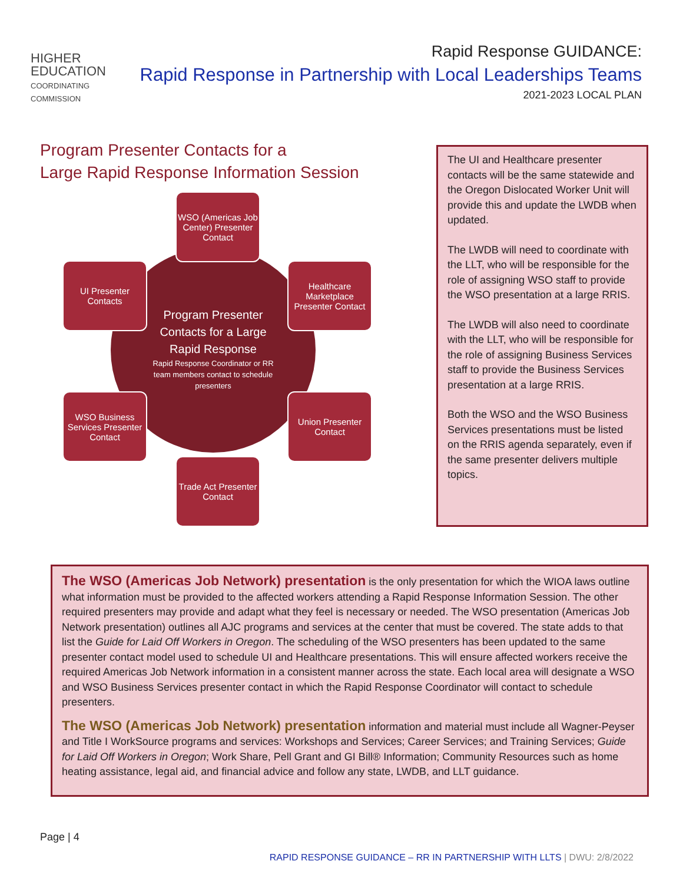HIGHER
EDUCATION
COORDINATING
COMMISSION
Rapid Response GUIDANCE:
Rapid Response in Partnership with Local Leaderships Teams
2021-2023 LOCAL PLAN
Program Presenter Contacts for a
Large Rapid Response Information Session
Program Presenter Contacts for a Large Rapid Response
Rapid Response Coordinator or RR team members contact to schedule presenters
WSO (Americas Job Center) Presenter Contact
UI Presenter Contacts
Healthcare Marketplace Presenter Contact
WSO Business Services Presenter Contact
Union Presenter Contact
Trade Act Presenter Contact
The UI and Healthcare presenter contacts will be the same statewide and the Oregon Dislocated Worker Unit will provide this and update the LWDB when updated.
The LWDB will need to coordinate with the LLT, who will be responsible for the role of assigning WSO staff to provide the WSO presentation at a large RRIS.
The LWDB will also need to coordinate with the LLT, who will be responsible for the role of assigning Business Services staff to provide the Business Services presentation at a large RRIS.
Both the WSO and the WSO Business Services presentations must be listed on the RRIS agenda separately, even if the same presenter delivers multiple topics.
The WSO (Americas Job Network) presentation is the only presentation for which the WIOA laws outline what information must be provided to the affected workers attending a Rapid Response Information Session. The other required presenters may provide and adapt what they feel is necessary or needed. The WSO presentation (Americas Job Network presentation) outlines all AJC programs and services at the center that must be covered. The state adds to that list the Guide for Laid Off Workers in Oregon. The scheduling of the WSO presenters has been updated to the same presenter contact model used to schedule UI and Healthcare presentations. This will ensure affected workers receive the required Americas Job Network information in a consistent manner across the state. Each local area will designate a WSO and WSO Business Services presenter contact in which the Rapid Response Coordinator will contact to schedule presenters.
The WSO (Americas Job Network) presentation information and material must include all Wagner-Peyser and Title I WorkSource programs and services: Workshops and Services; Career Services; and Training Services; Guide for Laid Off Workers in Oregon; Work Share, Pell Grant and GI Bill® Information; Community Resources such as home heating assistance, legal aid, and financial advice and follow any state, LWDB, and LLT guidance.
Page | 4
RAPID RESPONSE GUIDANCE – RR IN PARTNERSHIP WITH LLTS | DWU: 2/8/2022